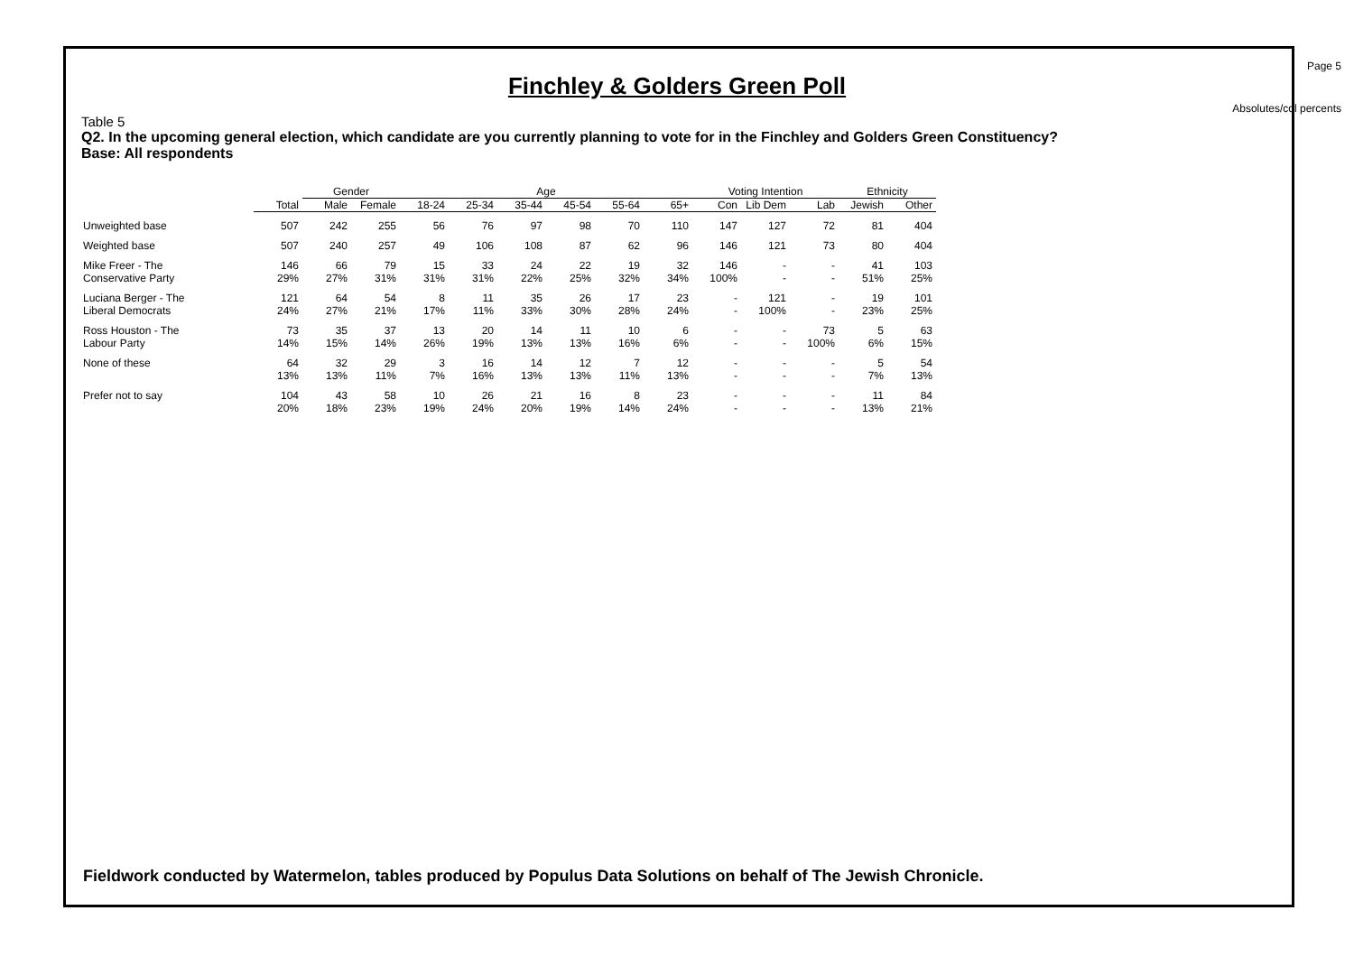Page 5
Finchley & Golders Green Poll
Absolutes/col percents
Table 5
Q2. In the upcoming general election, which candidate are you currently planning to vote for in the Finchley and Golders Green Constituency?
Base: All respondents
| | | Gender | | Age | | | | | | Voting Intention | | | Ethnicity | |
| --- | --- | --- | --- | --- | --- | --- | --- | --- | --- | --- | --- | --- | --- | --- |
| | Total | Male | Female | 18-24 | 25-34 | 35-44 | 45-54 | 55-64 | 65+ | Con | Lib Dem | Lab | Jewish | Other |
| Unweighted base | 507 | 242 | 255 | 56 | 76 | 97 | 98 | 70 | 110 | 147 | 127 | 72 | 81 | 404 |
| Weighted base | 507 | 240 | 257 | 49 | 106 | 108 | 87 | 62 | 96 | 146 | 121 | 73 | 80 | 404 |
| Mike Freer - The | 146 | 66 | 79 | 15 | 33 | 24 | 22 | 19 | 32 | 146 | - | - | 41 | 103 |
| Conservative Party | 29% | 27% | 31% | 31% | 31% | 22% | 25% | 32% | 34% | 100% | - | - | 51% | 25% |
| Luciana Berger - The | 121 | 64 | 54 | 8 | 11 | 35 | 26 | 17 | 23 | - | 121 | - | 19 | 101 |
| Liberal Democrats | 24% | 27% | 21% | 17% | 11% | 33% | 30% | 28% | 24% | - | 100% | - | 23% | 25% |
| Ross Houston - The | 73 | 35 | 37 | 13 | 20 | 14 | 11 | 10 | 6 | - | - | 73 | 5 | 63 |
| Labour Party | 14% | 15% | 14% | 26% | 19% | 13% | 13% | 16% | 6% | - | - | 100% | 6% | 15% |
| None of these | 64 | 32 | 29 | 3 | 16 | 14 | 12 | 7 | 12 | - | - | - | 5 | 54 |
| | 13% | 13% | 11% | 7% | 16% | 13% | 13% | 11% | 13% | - | - | - | 7% | 13% |
| Prefer not to say | 104 | 43 | 58 | 10 | 26 | 21 | 16 | 8 | 23 | - | - | - | 11 | 84 |
| | 20% | 18% | 23% | 19% | 24% | 20% | 19% | 14% | 24% | - | - | - | 13% | 21% |
Fieldwork conducted by Watermelon, tables produced by Populus Data Solutions on behalf of The Jewish Chronicle.